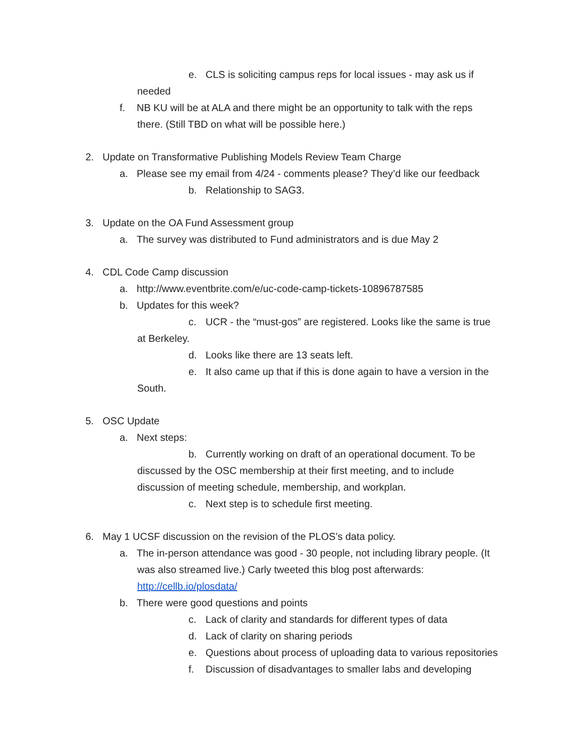e. CLS is soliciting campus reps for local issues - may ask us if
needed
f. NB KU will be at ALA and there might be an opportunity to talk with the reps
there. (Still TBD on what will be possible here.)
2. Update on Transformative Publishing Models Review Team Charge
a. Please see my email from 4/24 - comments please? They’d like our feedback
b. Relationship to SAG3.
3. Update on the OA Fund Assessment group
a. The survey was distributed to Fund administrators and is due May 2
4. CDL Code Camp discussion
a. http://www.eventbrite.com/e/uc-code-camp-tickets-10896787585
b. Updates for this week?
c. UCR - the “must-gos” are registered. Looks like the same is true
at Berkeley.
d. Looks like there are 13 seats left.
e. It also came up that if this is done again to have a version in the
South.
5. OSC Update
a. Next steps:
b. Currently working on draft of an operational document. To be
discussed by the OSC membership at their first meeting, and to include
discussion of meeting schedule, membership, and workplan.
c. Next step is to schedule first meeting.
6. May 1 UCSF discussion on the revision of the PLOS’s data policy.
a. The in-person attendance was good - 30 people, not including library people. (It
was also streamed live.) Carly tweeted this blog post afterwards:
http://cellb.io/plosdata/
b. There were good questions and points
c. Lack of clarity and standards for different types of data
d. Lack of clarity on sharing periods
e. Questions about process of uploading data to various repositories
f. Discussion of disadvantages to smaller labs and developing